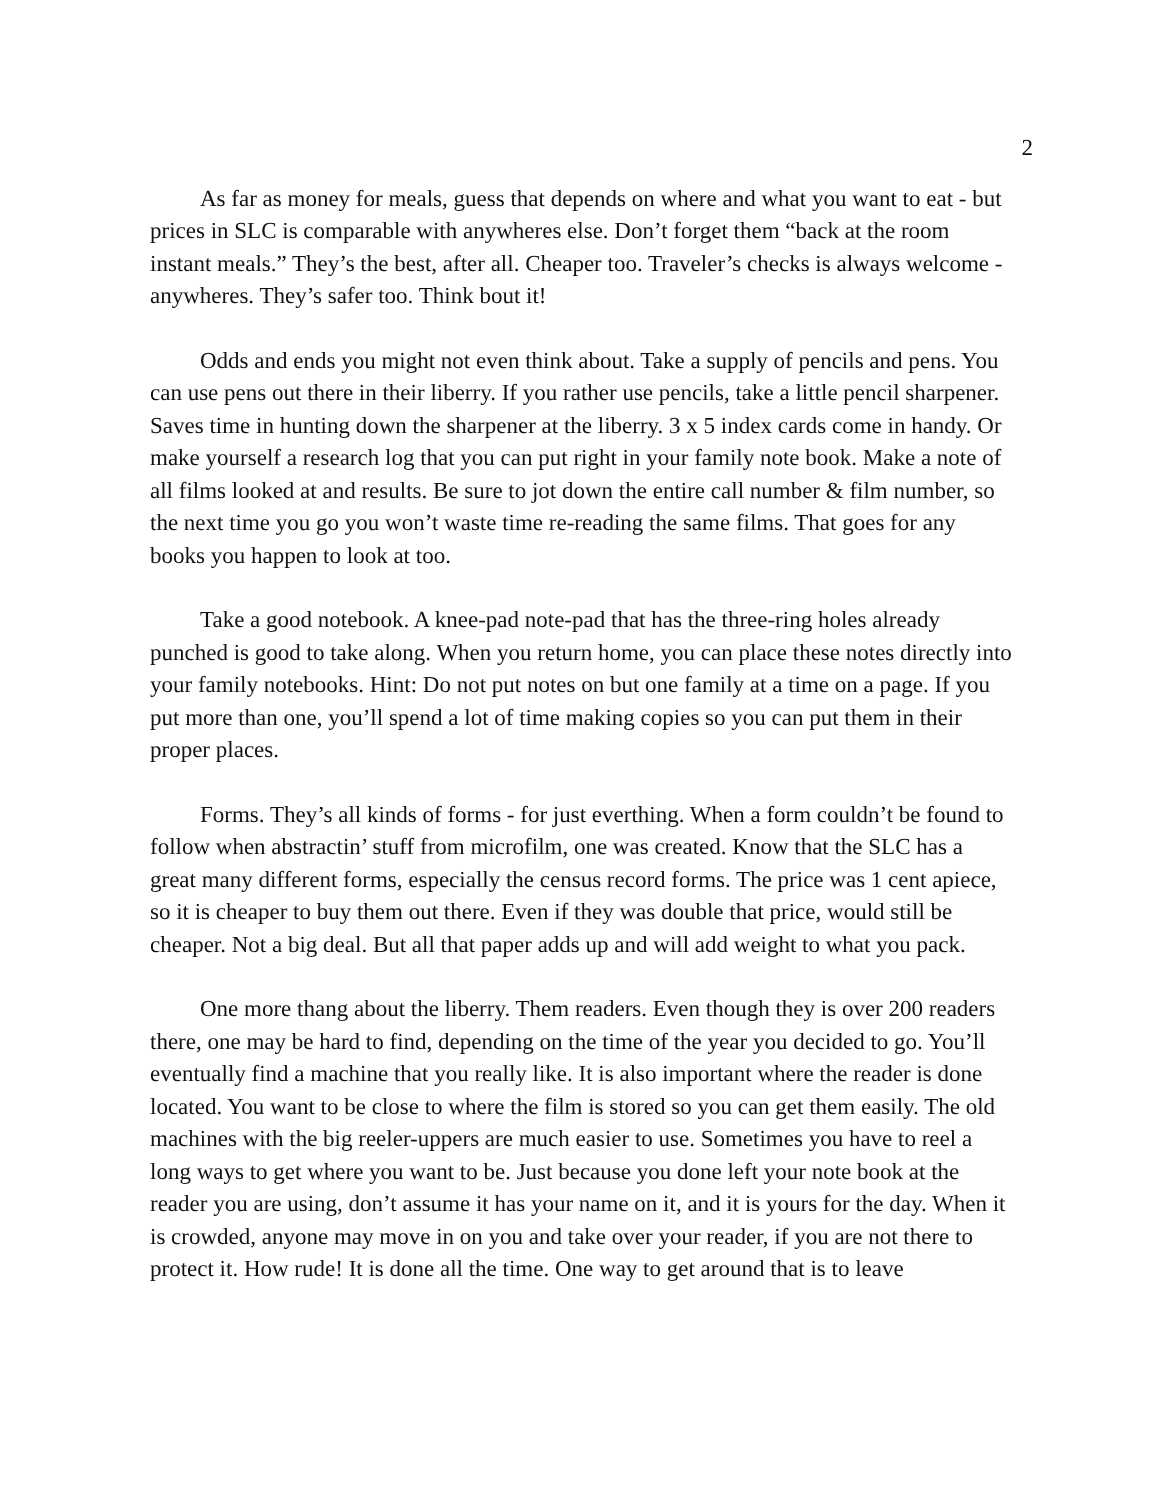2
As far as money for meals, guess that depends on where and what you want to eat - but prices in SLC is comparable with anywheres else. Don’t forget them “back at the room instant meals.” They’s the best, after all. Cheaper too. Traveler’s checks is always welcome - anywheres. They’s safer too. Think bout it!
Odds and ends you might not even think about. Take a supply of pencils and pens. You can use pens out there in their liberry. If you rather use pencils, take a little pencil sharpener. Saves time in hunting down the sharpener at the liberry. 3 x 5 index cards come in handy. Or make yourself a research log that you can put right in your family note book. Make a note of all films looked at and results. Be sure to jot down the entire call number & film number, so the next time you go you won’t waste time re-reading the same films. That goes for any books you happen to look at too.
Take a good notebook. A knee-pad note-pad that has the three-ring holes already punched is good to take along. When you return home, you can place these notes directly into your family notebooks. Hint: Do not put notes on but one family at a time on a page. If you put more than one, you’ll spend a lot of time making copies so you can put them in their proper places.
Forms. They’s all kinds of forms - for just everthing. When a form couldn’t be found to follow when abstractin’ stuff from microfilm, one was created. Know that the SLC has a great many different forms, especially the census record forms. The price was 1 cent apiece, so it is cheaper to buy them out there. Even if they was double that price, would still be cheaper. Not a big deal. But all that paper adds up and will add weight to what you pack.
One more thang about the liberry. Them readers. Even though they is over 200 readers there, one may be hard to find, depending on the time of the year you decided to go. You’ll eventually find a machine that you really like. It is also important where the reader is done located. You want to be close to where the film is stored so you can get them easily. The old machines with the big reeler-uppers are much easier to use. Sometimes you have to reel a long ways to get where you want to be. Just because you done left your note book at the reader you are using, don’t assume it has your name on it, and it is yours for the day. When it is crowded, anyone may move in on you and take over your reader, if you are not there to protect it. How rude! It is done all the time. One way to get around that is to leave